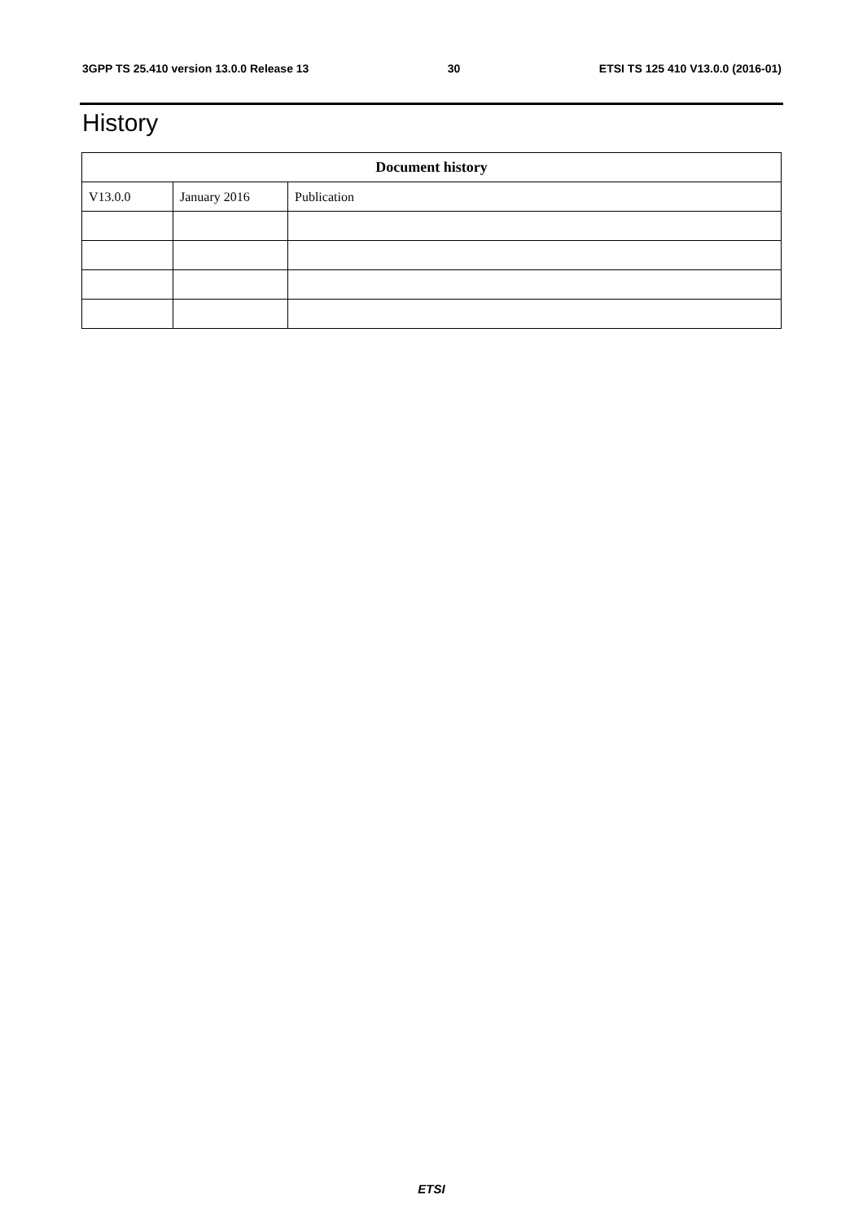3GPP TS 25.410 version 13.0.0 Release 13 30 ETSI TS 125 410 V13.0.0 (2016-01)
History
| Document history | | |
| --- | --- | --- |
| V13.0.0 | January 2016 | Publication |
ETSI